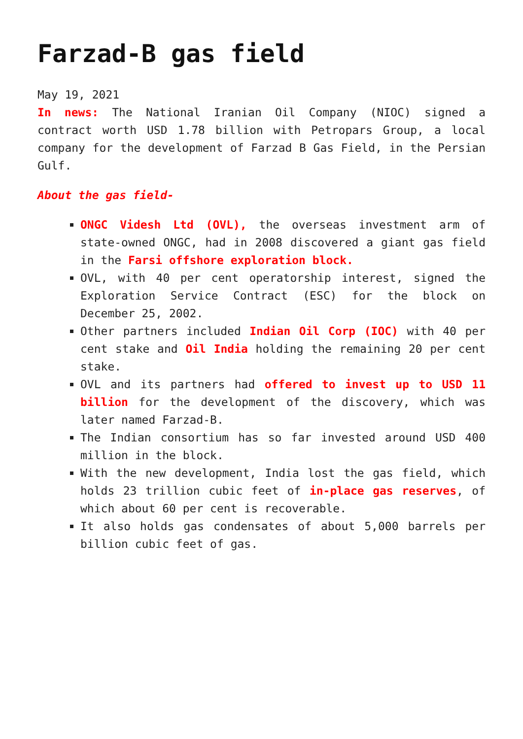Farzad-B gas field
May 19, 2021
In news: The National Iranian Oil Company (NIOC) signed a contract worth USD 1.78 billion with Petropars Group, a local company for the development of Farzad B Gas Field, in the Persian Gulf.
About the gas field-
ONGC Videsh Ltd (OVL), the overseas investment arm of state-owned ONGC, had in 2008 discovered a giant gas field in the Farsi offshore exploration block.
OVL, with 40 per cent operatorship interest, signed the Exploration Service Contract (ESC) for the block on December 25, 2002.
Other partners included Indian Oil Corp (IOC) with 40 per cent stake and Oil India holding the remaining 20 per cent stake.
OVL and its partners had offered to invest up to USD 11 billion for the development of the discovery, which was later named Farzad-B.
The Indian consortium has so far invested around USD 400 million in the block.
With the new development, India lost the gas field, which holds 23 trillion cubic feet of in-place gas reserves, of which about 60 per cent is recoverable.
It also holds gas condensates of about 5,000 barrels per billion cubic feet of gas.